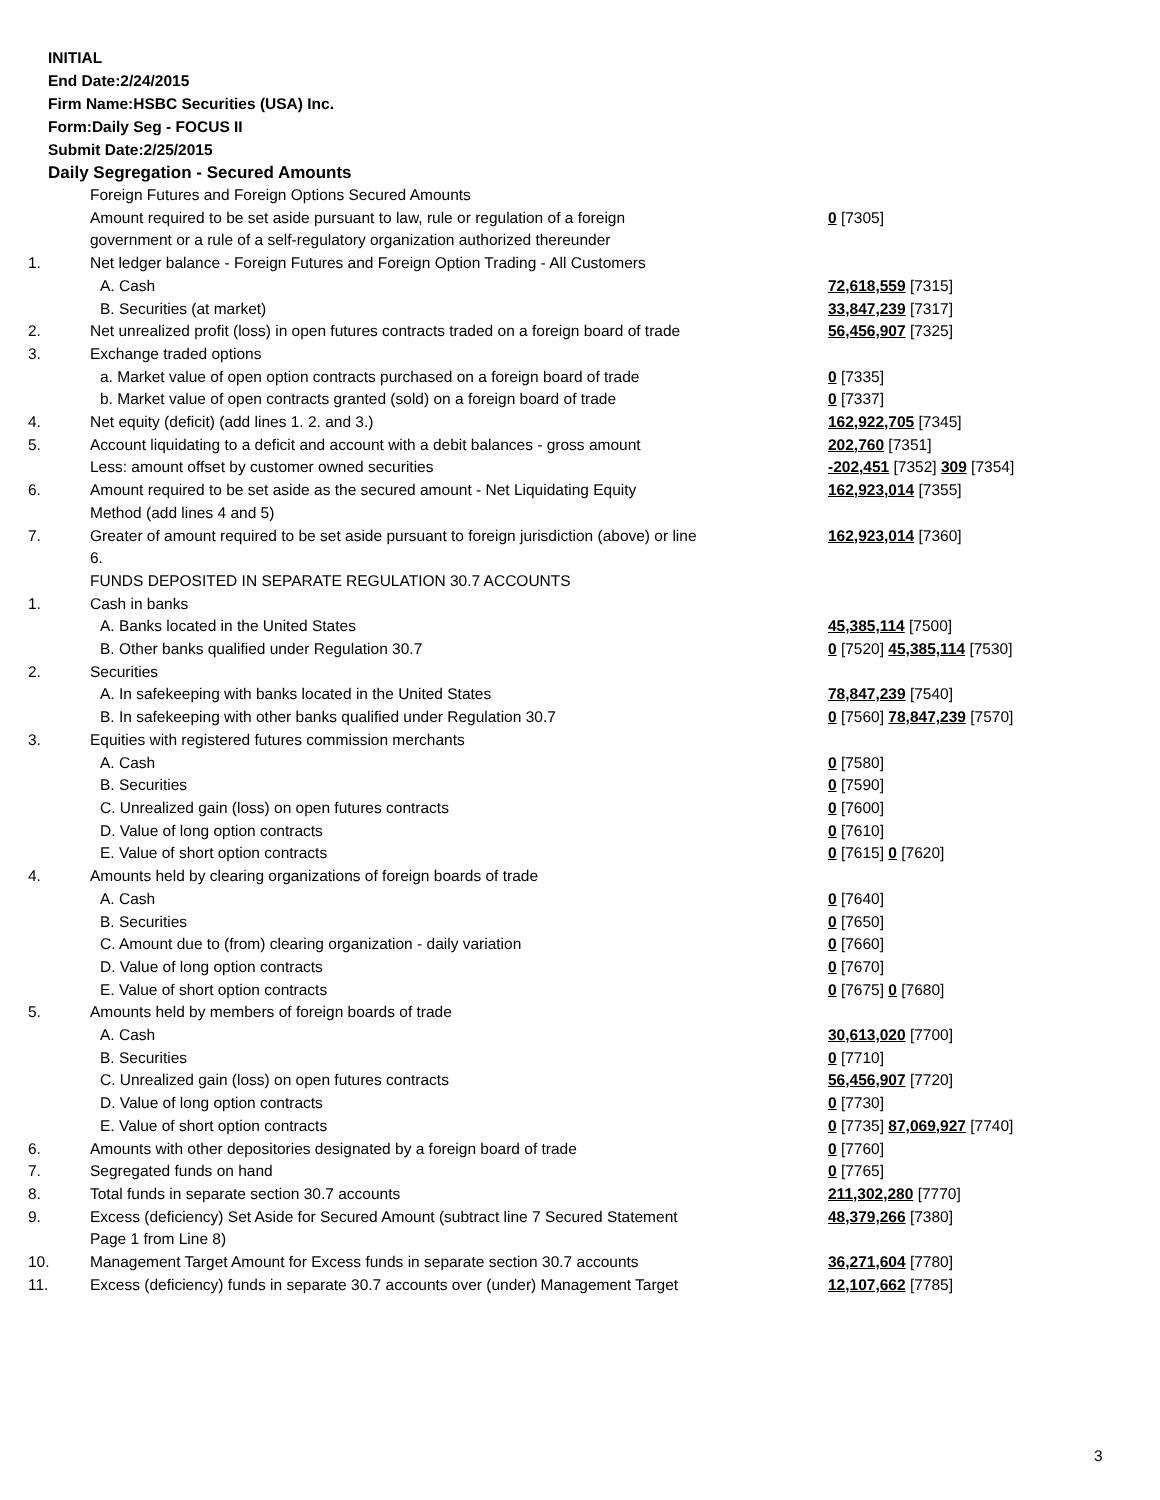INITIAL
End Date:2/24/2015
Firm Name:HSBC Securities (USA) Inc.
Form:Daily Seg - FOCUS II
Submit Date:2/25/2015
Daily Segregation - Secured Amounts
| | Foreign Futures and Foreign Options Secured Amounts | |
| | Amount required to be set aside pursuant to law, rule or regulation of a foreign government or a rule of a self-regulatory organization authorized thereunder | 0 [7305] |
| 1. | Net ledger balance - Foreign Futures and Foreign Option Trading - All Customers | |
| | A. Cash | 72,618,559 [7315] |
| | B. Securities (at market) | 33,847,239 [7317] |
| 2. | Net unrealized profit (loss) in open futures contracts traded on a foreign board of trade | 56,456,907 [7325] |
| 3. | Exchange traded options | |
| | a. Market value of open option contracts purchased on a foreign board of trade | 0 [7335] |
| | b. Market value of open contracts granted (sold) on a foreign board of trade | 0 [7337] |
| 4. | Net equity (deficit) (add lines 1. 2. and 3.) | 162,922,705 [7345] |
| 5. | Account liquidating to a deficit and account with a debit balances - gross amount | 202,760 [7351] |
| | Less: amount offset by customer owned securities | -202,451 [7352] 309 [7354] |
| 6. | Amount required to be set aside as the secured amount - Net Liquidating Equity Method (add lines 4 and 5) | 162,923,014 [7355] |
| 7. | Greater of amount required to be set aside pursuant to foreign jurisdiction (above) or line 6. | 162,923,014 [7360] |
| | FUNDS DEPOSITED IN SEPARATE REGULATION 30.7 ACCOUNTS | |
| 1. | Cash in banks | |
| | A. Banks located in the United States | 45,385,114 [7500] |
| | B. Other banks qualified under Regulation 30.7 | 0 [7520] 45,385,114 [7530] |
| 2. | Securities | |
| | A. In safekeeping with banks located in the United States | 78,847,239 [7540] |
| | B. In safekeeping with other banks qualified under Regulation 30.7 | 0 [7560] 78,847,239 [7570] |
| 3. | Equities with registered futures commission merchants | |
| | A. Cash | 0 [7580] |
| | B. Securities | 0 [7590] |
| | C. Unrealized gain (loss) on open futures contracts | 0 [7600] |
| | D. Value of long option contracts | 0 [7610] |
| | E. Value of short option contracts | 0 [7615] 0 [7620] |
| 4. | Amounts held by clearing organizations of foreign boards of trade | |
| | A. Cash | 0 [7640] |
| | B. Securities | 0 [7650] |
| | C. Amount due to (from) clearing organization - daily variation | 0 [7660] |
| | D. Value of long option contracts | 0 [7670] |
| | E. Value of short option contracts | 0 [7675] 0 [7680] |
| 5. | Amounts held by members of foreign boards of trade | |
| | A. Cash | 30,613,020 [7700] |
| | B. Securities | 0 [7710] |
| | C. Unrealized gain (loss) on open futures contracts | 56,456,907 [7720] |
| | D. Value of long option contracts | 0 [7730] |
| | E. Value of short option contracts | 0 [7735] 87,069,927 [7740] |
| 6. | Amounts with other depositories designated by a foreign board of trade | 0 [7760] |
| 7. | Segregated funds on hand | 0 [7765] |
| 8. | Total funds in separate section 30.7 accounts | 211,302,280 [7770] |
| 9. | Excess (deficiency) Set Aside for Secured Amount (subtract line 7 Secured Statement Page 1 from Line 8) | 48,379,266 [7380] |
| 10. | Management Target Amount for Excess funds in separate section 30.7 accounts | 36,271,604 [7780] |
| 11. | Excess (deficiency) funds in separate 30.7 accounts over (under) Management Target | 12,107,662 [7785] |
3